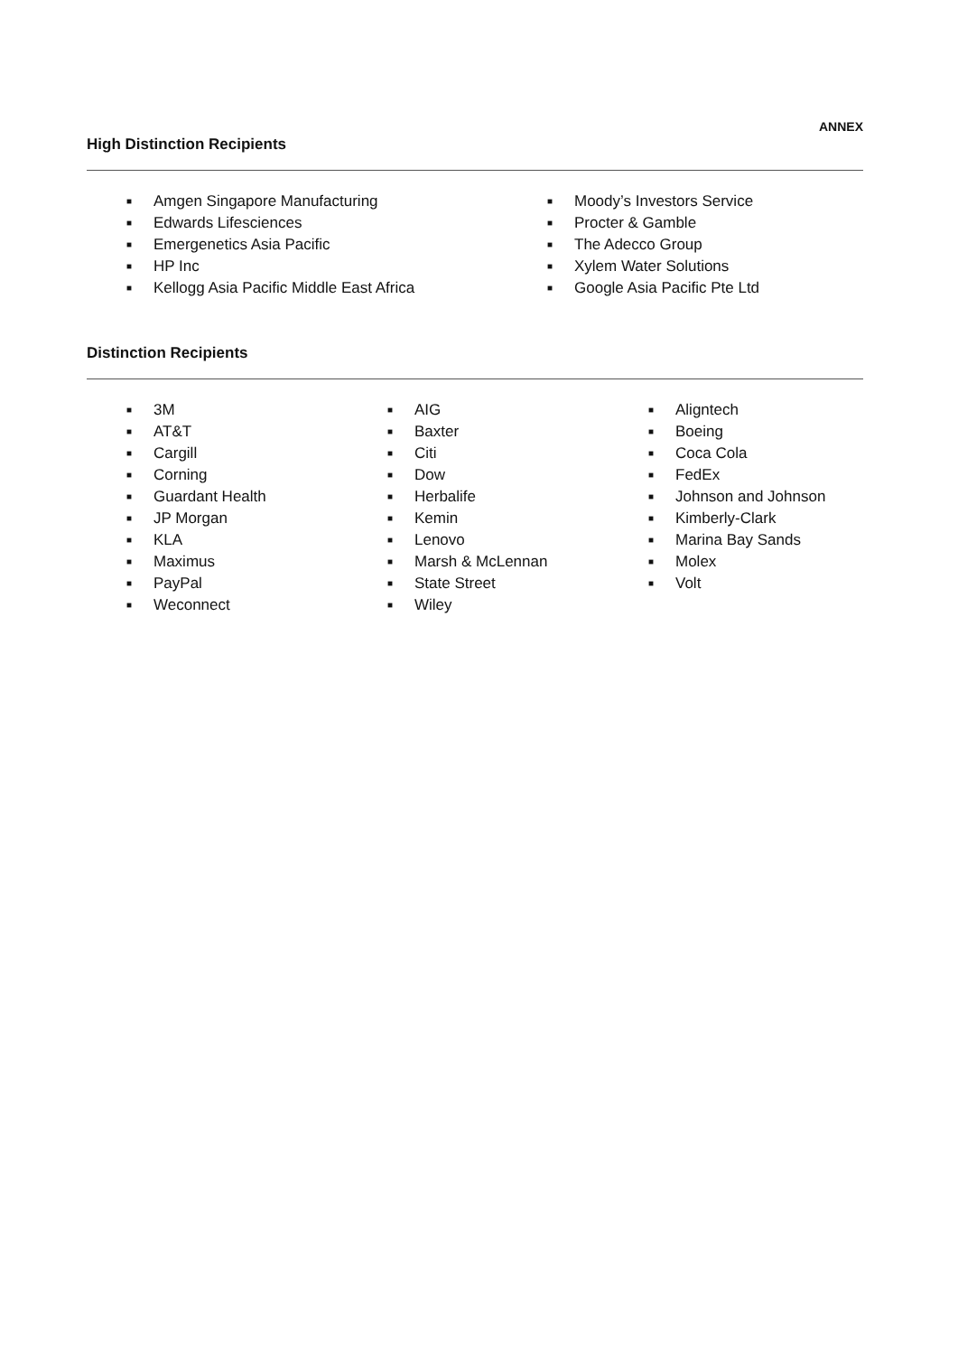ANNEX
High Distinction Recipients
■ Amgen Singapore Manufacturing
■ Edwards Lifesciences
■ Emergenetics Asia Pacific
■ HP Inc
■ Kellogg Asia Pacific Middle East Africa
■ Moody’s Investors Service
■ Procter & Gamble
■ The Adecco Group
■ Xylem Water Solutions
■ Google Asia Pacific Pte Ltd
Distinction Recipients
■ 3M
■ AT&T
■ Cargill
■ Corning
■ Guardant Health
■ JP Morgan
■ KLA
■ Maximus
■ PayPal
■ Weconnect
■ AIG
■ Baxter
■ Citi
■ Dow
■ Herbalife
■ Kemin
■ Lenovo
■ Marsh & McLennan
■ State Street
■ Wiley
■ Aligntech
■ Boeing
■ Coca Cola
■ FedEx
■ Johnson and Johnson
■ Kimberly-Clark
■ Marina Bay Sands
■ Molex
■ Volt